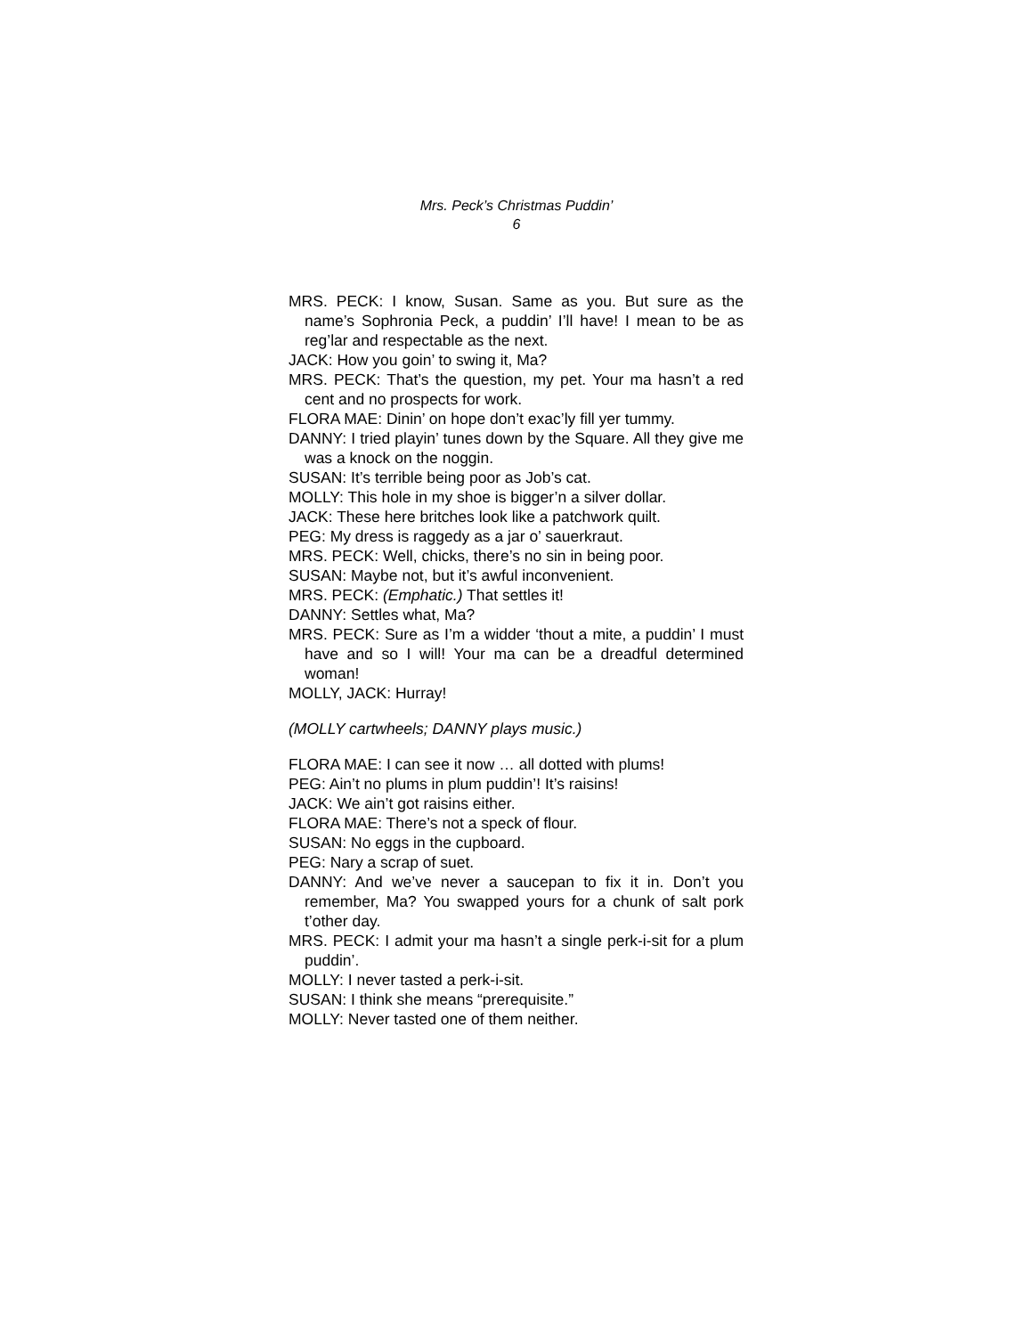Mrs. Peck’s Christmas Puddin’
6
MRS. PECK: I know, Susan. Same as you. But sure as the name’s Sophronia Peck, a puddin’ I’ll have! I mean to be as reg’lar and respectable as the next.
JACK: How you goin’ to swing it, Ma?
MRS. PECK: That’s the question, my pet. Your ma hasn’t a red cent and no prospects for work.
FLORA MAE: Dinin’ on hope don’t exac’ly fill yer tummy.
DANNY: I tried playin’ tunes down by the Square. All they give me was a knock on the noggin.
SUSAN: It’s terrible being poor as Job’s cat.
MOLLY: This hole in my shoe is bigger’n a silver dollar.
JACK: These here britches look like a patchwork quilt.
PEG: My dress is raggedy as a jar o’ sauerkraut.
MRS. PECK: Well, chicks, there’s no sin in being poor.
SUSAN: Maybe not, but it’s awful inconvenient.
MRS. PECK: (Emphatic.) That settles it!
DANNY: Settles what, Ma?
MRS. PECK: Sure as I’m a widder ‘thout a mite, a puddin’ I must have and so I will! Your ma can be a dreadful determined woman!
MOLLY, JACK: Hurray!
(MOLLY cartwheels; DANNY plays music.)
FLORA MAE: I can see it now … all dotted with plums!
PEG: Ain’t no plums in plum puddin’! It’s raisins!
JACK: We ain’t got raisins either.
FLORA MAE: There’s not a speck of flour.
SUSAN: No eggs in the cupboard.
PEG: Nary a scrap of suet.
DANNY: And we’ve never a saucepan to fix it in. Don’t you remember, Ma? You swapped yours for a chunk of salt pork t’other day.
MRS. PECK: I admit your ma hasn’t a single perk-i-sit for a plum puddin’.
MOLLY: I never tasted a perk-i-sit.
SUSAN: I think she means “prerequisite.”
MOLLY: Never tasted one of them neither.